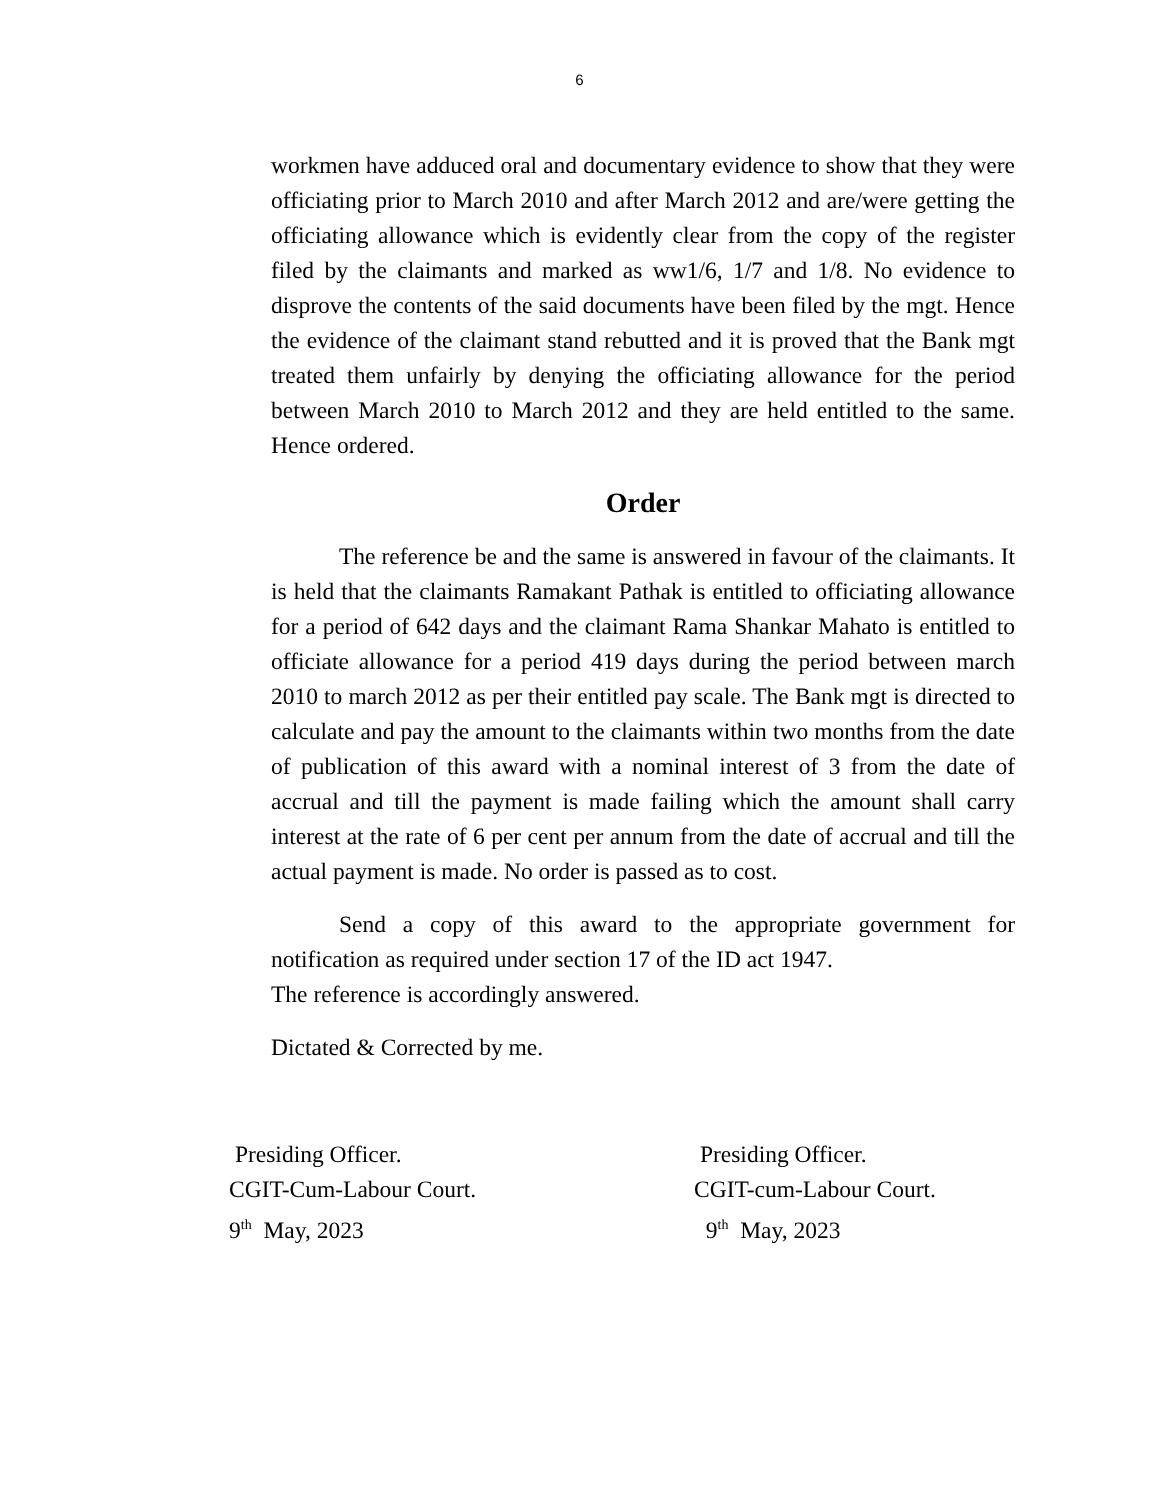6
workmen have adduced oral and documentary evidence to show that they were officiating prior to March 2010 and after March 2012 and are/were getting the officiating allowance which is evidently clear from the copy of the register filed by the claimants and marked as ww1/6, 1/7 and 1/8. No evidence to disprove the contents of the said documents have been filed by the mgt. Hence the evidence of the claimant stand rebutted and it is proved that the Bank mgt treated them unfairly by denying the officiating allowance for the period between March 2010 to March 2012 and they are held entitled to the same. Hence ordered.
Order
The reference be and the same is answered in favour of the claimants. It is held that the claimants Ramakant Pathak is entitled to officiating allowance for a period of 642 days and the claimant Rama Shankar Mahato is entitled to officiate allowance for a period 419 days during the period between march 2010 to march 2012 as per their entitled pay scale. The Bank mgt is directed to calculate and pay the amount to the claimants within two months from the date of publication of this award with a nominal interest of 3 from the date of accrual and till the payment is made failing which the amount shall carry interest at the rate of 6 per cent per annum from the date of accrual and till the actual payment is made. No order is passed as to cost.
Send a copy of this award to the appropriate government for notification as required under section 17 of the ID act 1947.
The reference is accordingly answered.
Dictated & Corrected by me.
Presiding Officer.
CGIT-Cum-Labour Court.
9<sup>th</sup> May, 2023
Presiding Officer.
CGIT-cum-Labour Court.
9<sup>th</sup> May, 2023